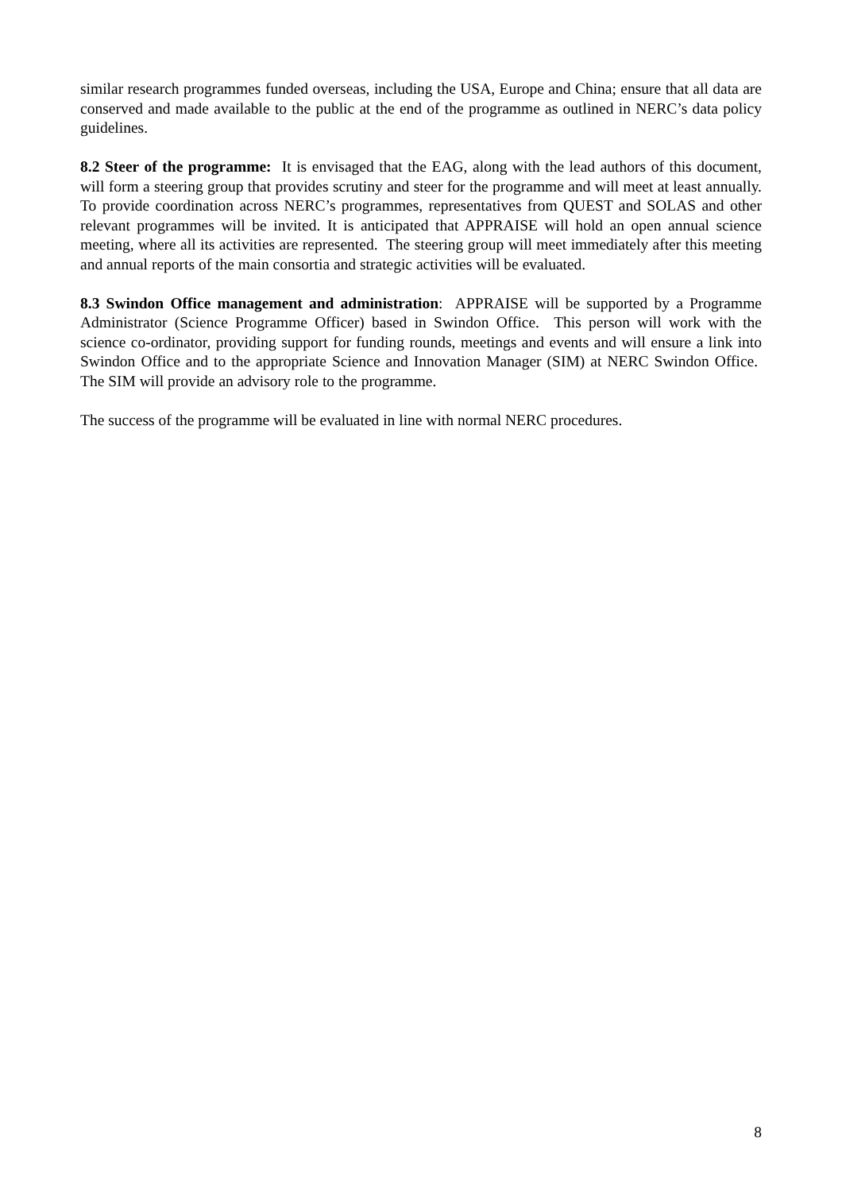similar research programmes funded overseas, including the USA, Europe and China; ensure that all data are conserved and made available to the public at the end of the programme as outlined in NERC’s data policy guidelines.
8.2 Steer of the programme: It is envisaged that the EAG, along with the lead authors of this document, will form a steering group that provides scrutiny and steer for the programme and will meet at least annually. To provide coordination across NERC’s programmes, representatives from QUEST and SOLAS and other relevant programmes will be invited. It is anticipated that APPRAISE will hold an open annual science meeting, where all its activities are represented. The steering group will meet immediately after this meeting and annual reports of the main consortia and strategic activities will be evaluated.
8.3 Swindon Office management and administration: APPRAISE will be supported by a Programme Administrator (Science Programme Officer) based in Swindon Office. This person will work with the science co-ordinator, providing support for funding rounds, meetings and events and will ensure a link into Swindon Office and to the appropriate Science and Innovation Manager (SIM) at NERC Swindon Office. The SIM will provide an advisory role to the programme.
The success of the programme will be evaluated in line with normal NERC procedures.
8